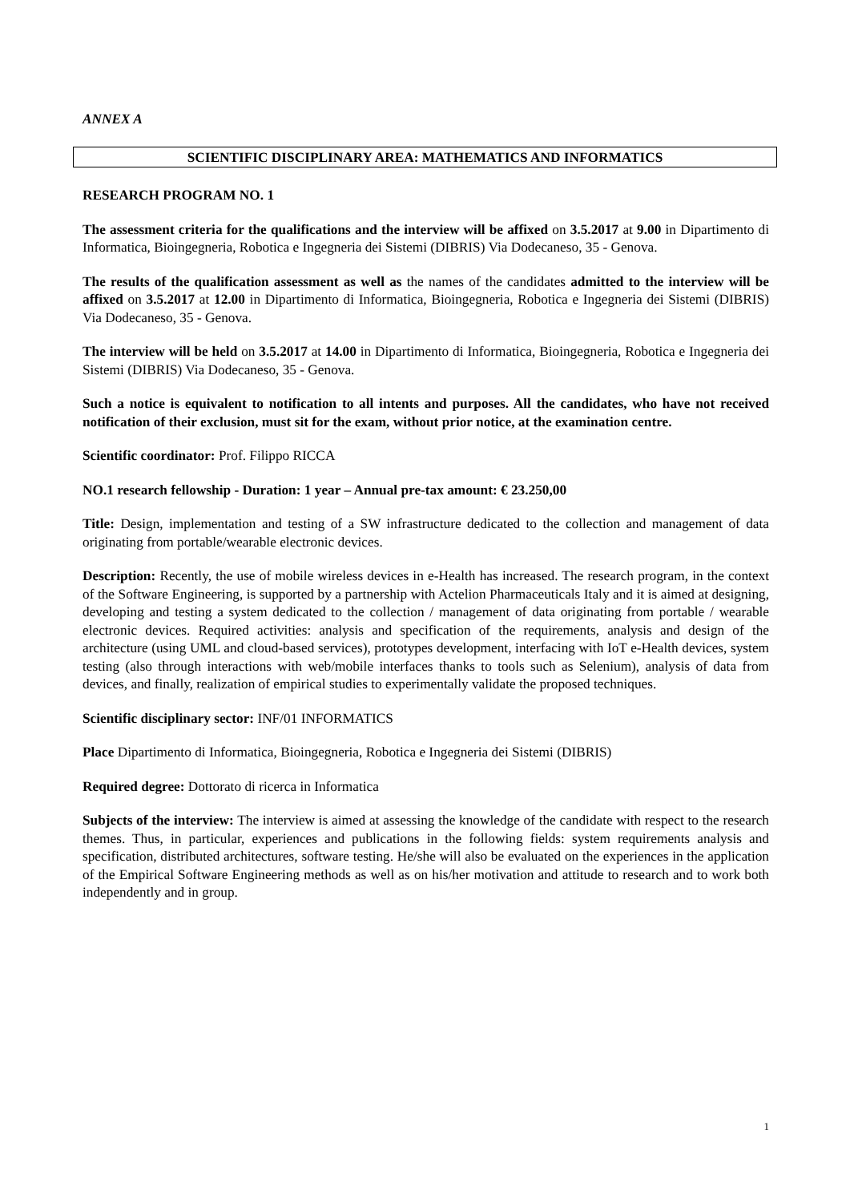ANNEX A
SCIENTIFIC DISCIPLINARY AREA: MATHEMATICS AND INFORMATICS
RESEARCH PROGRAM NO. 1
The assessment criteria for the qualifications and the interview will be affixed on 3.5.2017 at 9.00 in Dipartimento di Informatica, Bioingegneria, Robotica e Ingegneria dei Sistemi (DIBRIS) Via Dodecaneso, 35 - Genova.
The results of the qualification assessment as well as the names of the candidates admitted to the interview will be affixed on 3.5.2017 at 12.00 in Dipartimento di Informatica, Bioingegneria, Robotica e Ingegneria dei Sistemi (DIBRIS) Via Dodecaneso, 35 - Genova.
The interview will be held on 3.5.2017 at 14.00 in Dipartimento di Informatica, Bioingegneria, Robotica e Ingegneria dei Sistemi (DIBRIS) Via Dodecaneso, 35 - Genova.
Such a notice is equivalent to notification to all intents and purposes. All the candidates, who have not received notification of their exclusion, must sit for the exam, without prior notice, at the examination centre.
Scientific coordinator: Prof. Filippo RICCA
NO.1 research fellowship - Duration: 1 year – Annual pre-tax amount: € 23.250,00
Title: Design, implementation and testing of a SW infrastructure dedicated to the collection and management of data originating from portable/wearable electronic devices.
Description: Recently, the use of mobile wireless devices in e-Health has increased. The research program, in the context of the Software Engineering, is supported by a partnership with Actelion Pharmaceuticals Italy and it is aimed at designing, developing and testing a system dedicated to the collection / management of data originating from portable / wearable electronic devices. Required activities: analysis and specification of the requirements, analysis and design of the architecture (using UML and cloud-based services), prototypes development, interfacing with IoT e-Health devices, system testing (also through interactions with web/mobile interfaces thanks to tools such as Selenium), analysis of data from devices, and finally, realization of empirical studies to experimentally validate the proposed techniques.
Scientific disciplinary sector: INF/01 INFORMATICS
Place Dipartimento di Informatica, Bioingegneria, Robotica e Ingegneria dei Sistemi (DIBRIS)
Required degree: Dottorato di ricerca in Informatica
Subjects of the interview: The interview is aimed at assessing the knowledge of the candidate with respect to the research themes. Thus, in particular, experiences and publications in the following fields: system requirements analysis and specification, distributed architectures, software testing. He/she will also be evaluated on the experiences in the application of the Empirical Software Engineering methods as well as on his/her motivation and attitude to research and to work both independently and in group.
1